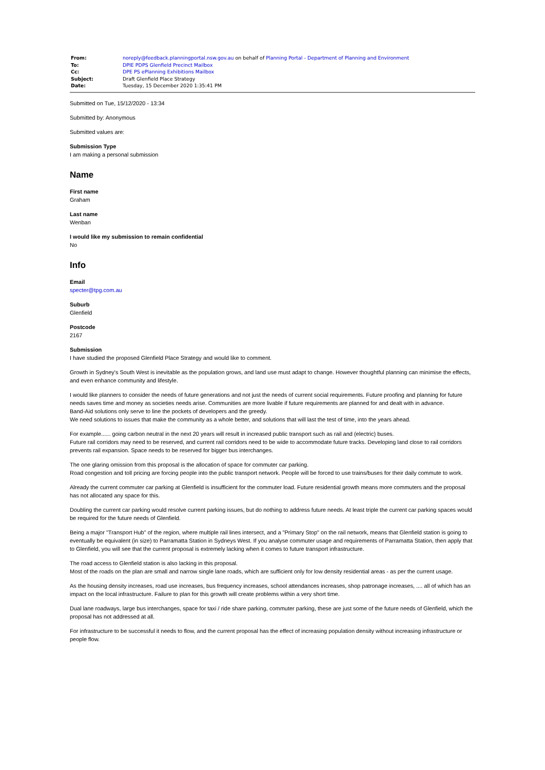| From: | noreply@feedback.planningportal.nsw.gov.au on behalf of Planning Portal - Department of Planning and Environment |
| To: | DPIE PDPS Glenfield Precinct Mailbox |
| Cc: | DPE PS ePlanning Exhibitions Mailbox |
| Subject: | Draft Glenfield Place Strategy |
| Date: | Tuesday, 15 December 2020 1:35:41 PM |
Submitted on Tue, 15/12/2020 - 13:34
Submitted by: Anonymous
Submitted values are:
Submission Type
I am making a personal submission
Name
First name
Graham
Last name
Wenban
I would like my submission to remain confidential
No
Info
Email
specter@tpg.com.au
Suburb
Glenfield
Postcode
2167
Submission
I have studied the proposed Glenfield Place Strategy and would like to comment.
Growth in Sydney's South West is inevitable as the population grows, and land use must adapt to change. However thoughtful planning can minimise the effects, and even enhance community and lifestyle.
I would like planners to consider the needs of future generations and not just the needs of current social requirements. Future proofing and planning for future needs saves time and money as societies needs arise. Communities are more livable if future requirements are planned for and dealt with in advance.
Band-Aid solutions only serve to line the pockets of developers and the greedy.
We need solutions to issues that make the community as a whole better, and solutions that will last the test of time, into the years ahead.
For example...... going carbon neutral in the next 20 years will result in increased public transport such as rail and (electric) buses.
Future rail corridors may need to be reserved, and current rail corridors need to be wide to accommodate future tracks. Developing land close to rail corridors prevents rail expansion. Space needs to be reserved for bigger bus interchanges.
The one glaring omission from this proposal is the allocation of space for commuter car parking.
Road congestion and toll pricing are forcing people into the public transport network. People will be forced to use trains/buses for their daily commute to work.
Already the current commuter car parking at Glenfield is insufficient for the commuter load. Future residential growth means more commuters and the proposal has not allocated any space for this.
Doubling the current car parking would resolve current parking issues, but do nothing to address future needs. At least triple the current car parking spaces would be required for the future needs of Glenfield.
Being a major "Transport Hub" of the region, where multiple rail lines intersect, and a "Primary Stop" on the rail network, means that Glenfield station is going to eventually be equivalent (in size) to Parramatta Station in Sydneys West. If you analyse commuter usage and requirements of Parramatta Station, then apply that to Glenfield, you will see that the current proposal is extremely lacking when it comes to future transport infrastructure.
The road access to Glenfield station is also lacking in this proposal.
Most of the roads on the plan are small and narrow single lane roads, which are sufficient only for low density residential areas - as per the current usage.
As the housing density increases, road use increases, bus frequency increases, school attendances increases, shop patronage increases, .... all of which has an impact on the local infrastructure. Failure to plan for this growth will create problems within a very short time.
Dual lane roadways, large bus interchanges, space for taxi / ride share parking, commuter parking, these are just some of the future needs of Glenfield, which the proposal has not addressed at all.
For infrastructure to be successful it needs to flow, and the current proposal has the effect of increasing population density without increasing infrastructure or people flow.